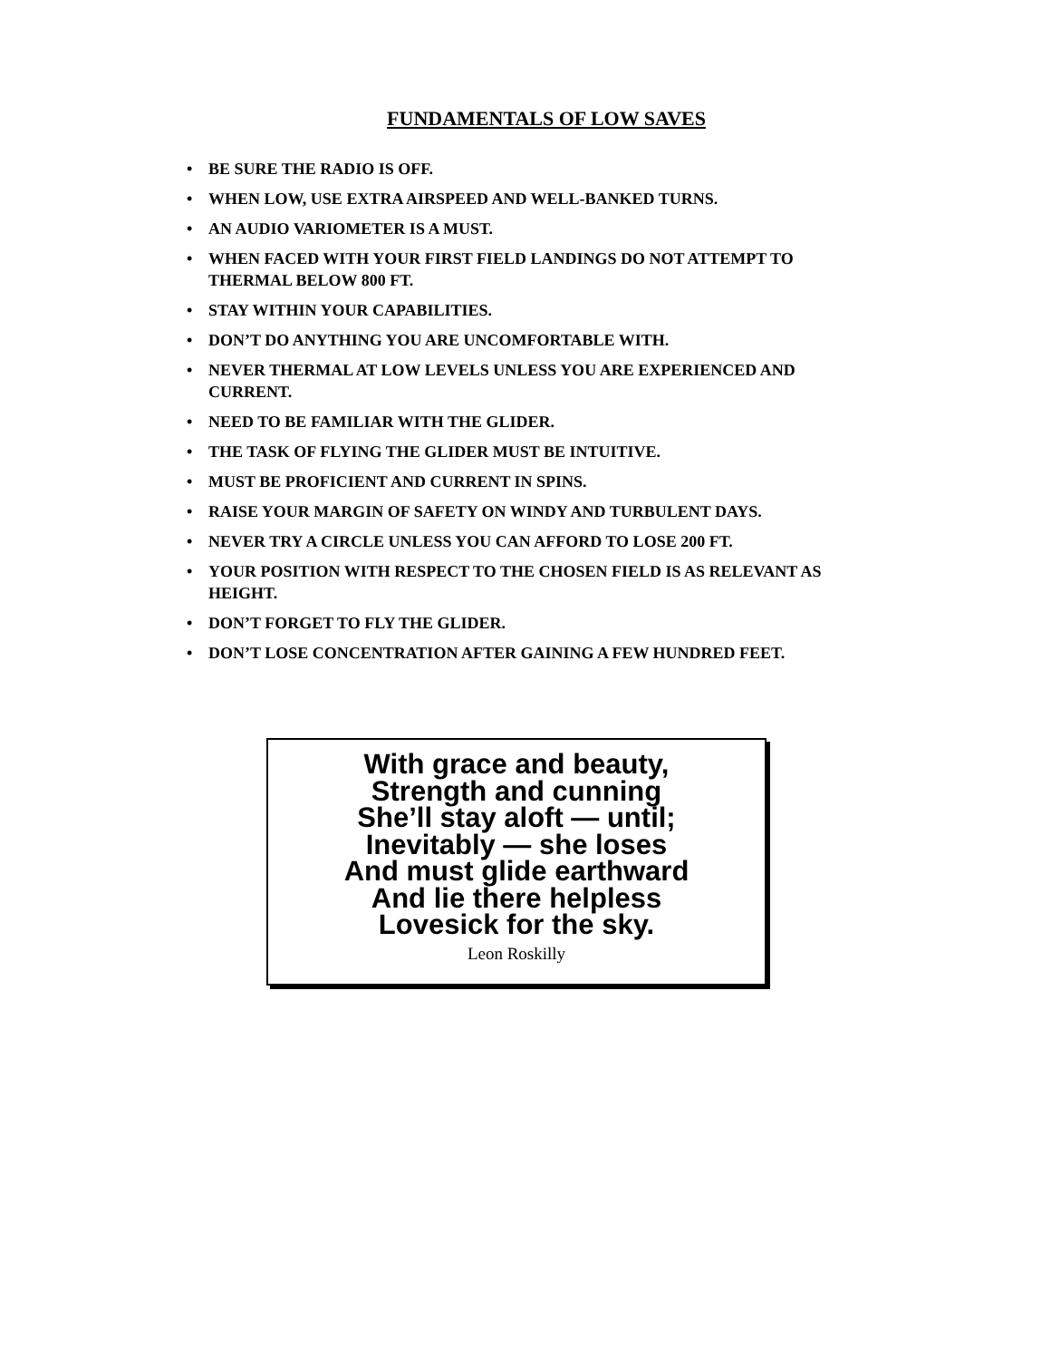FUNDAMENTALS OF LOW SAVES
• BE SURE THE RADIO IS OFF.
• WHEN LOW, USE EXTRA AIRSPEED AND WELL-BANKED TURNS.
• AN AUDIO VARIOMETER IS A MUST.
• WHEN FACED WITH YOUR FIRST FIELD LANDINGS DO NOT ATTEMPT TO THERMAL BELOW 800 FT.
• STAY WITHIN YOUR CAPABILITIES.
• DON’T DO ANYTHING YOU ARE UNCOMFORTABLE WITH.
• NEVER THERMAL AT LOW LEVELS UNLESS YOU ARE EXPERIENCED AND CURRENT.
• NEED TO BE FAMILIAR WITH THE GLIDER.
• THE TASK OF FLYING THE GLIDER MUST BE INTUITIVE.
• MUST BE PROFICIENT AND CURRENT IN SPINS.
• RAISE YOUR MARGIN OF SAFETY ON WINDY AND TURBULENT DAYS.
• NEVER TRY A CIRCLE UNLESS YOU CAN AFFORD TO LOSE 200 FT.
• YOUR POSITION WITH RESPECT TO THE CHOSEN FIELD IS AS RELEVANT AS HEIGHT.
• DON’T FORGET TO FLY THE GLIDER.
• DON’T LOSE CONCENTRATION AFTER GAINING A FEW HUNDRED FEET.
With grace and beauty,
Strength and cunning
She’ll stay aloft — until;
Inevitably — she loses
And must glide earthward
And lie there helpless
Lovesick for the sky.
Leon Roskilly